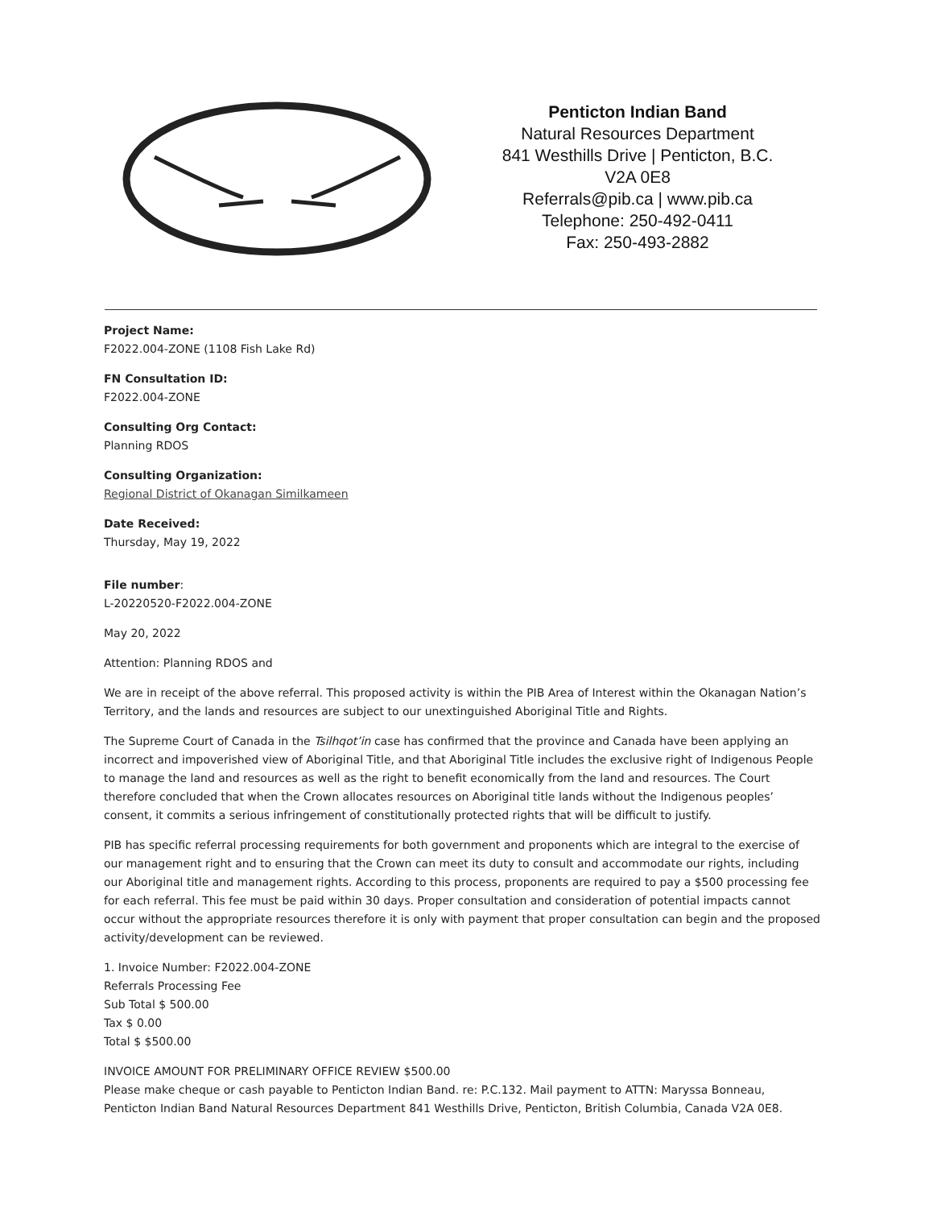Penticton Indian Band
Natural Resources Department
841 Westhills Drive | Penticton, B.C.
V2A 0E8
Referrals@pib.ca | www.pib.ca
Telephone: 250-492-0411
Fax: 250-493-2882
Project Name:
F2022.004-ZONE (1108 Fish Lake Rd)
FN Consultation ID:
F2022.004-ZONE
Consulting Org Contact:
Planning RDOS
Consulting Organization:
Regional District of Okanagan Similkameen
Date Received:
Thursday, May 19, 2022
File number:
L-20220520-F2022.004-ZONE
May 20, 2022
Attention: Planning RDOS and
We are in receipt of the above referral. This proposed activity is within the PIB Area of Interest within the Okanagan Nation’s Territory, and the lands and resources are subject to our unextinguished Aboriginal Title and Rights.
The Supreme Court of Canada in the Tsilhqot’in case has confirmed that the province and Canada have been applying an incorrect and impoverished view of Aboriginal Title, and that Aboriginal Title includes the exclusive right of Indigenous People to manage the land and resources as well as the right to benefit economically from the land and resources. The Court therefore concluded that when the Crown allocates resources on Aboriginal title lands without the Indigenous peoples’ consent, it commits a serious infringement of constitutionally protected rights that will be difficult to justify.
PIB has specific referral processing requirements for both government and proponents which are integral to the exercise of our management right and to ensuring that the Crown can meet its duty to consult and accommodate our rights, including our Aboriginal title and management rights. According to this process, proponents are required to pay a $500 processing fee for each referral. This fee must be paid within 30 days. Proper consultation and consideration of potential impacts cannot occur without the appropriate resources therefore it is only with payment that proper consultation can begin and the proposed activity/development can be reviewed.
1. Invoice Number: F2022.004-ZONE
Referrals Processing Fee
Sub Total $ 500.00
Tax $ 0.00
Total $ $500.00
INVOICE AMOUNT FOR PRELIMINARY OFFICE REVIEW $500.00
Please make cheque or cash payable to Penticton Indian Band. re: P.C.132. Mail payment to ATTN: Maryssa Bonneau, Penticton Indian Band Natural Resources Department 841 Westhills Drive, Penticton, British Columbia, Canada V2A 0E8.